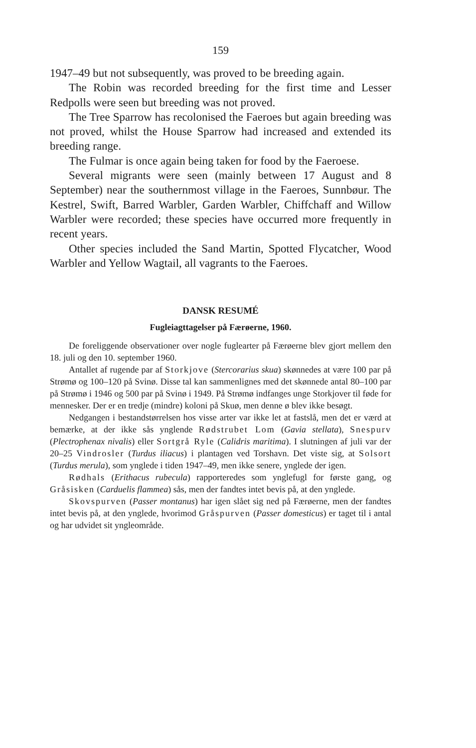159
1947–49 but not subsequently, was proved to be breeding again.
The Robin was recorded breeding for the first time and Lesser Redpolls were seen but breeding was not proved.
The Tree Sparrow has recolonised the Faeroes but again breeding was not proved, whilst the House Sparrow had increased and extended its breeding range.
The Fulmar is once again being taken for food by the Faeroese.
Several migrants were seen (mainly between 17 August and 8 September) near the southernmost village in the Faeroes, Sunnbøur. The Kestrel, Swift, Barred Warbler, Garden Warbler, Chiffchaff and Willow Warbler were recorded; these species have occurred more frequently in recent years.
Other species included the Sand Martin, Spotted Flycatcher, Wood Warbler and Yellow Wagtail, all vagrants to the Faeroes.
DANSK RESUMÉ
Fugleiagttagelser på Færøerne, 1960.
De foreliggende observationer over nogle fuglearter på Færøerne blev gjort mellem den 18. juli og den 10. september 1960.
Antallet af rugende par af Storkjove (Stercorarius skua) skønnedes at være 100 par på Strømø og 100–120 på Svinø. Disse tal kan sammenlignes med det skønnede antal 80–100 par på Strømø i 1946 og 500 par på Svinø i 1949. På Strømø indfanges unge Storkjover til føde for mennesker. Der er en tredje (mindre) koloni på Skuø, men denne ø blev ikke besøgt.
Nedgangen i bestandstørrelsen hos visse arter var ikke let at fastslå, men det er værd at bemærke, at der ikke sås ynglende Rødstrubet Lom (Gavia stellata), Snespurv (Plectrophenax nivalis) eller Sortgrå Ryle (Calidris maritima). I slutningen af juli var der 20–25 Vindrosler (Turdus iliacus) i plantagen ved Torshavn. Det viste sig, at Solsort (Turdus merula), som ynglede i tiden 1947–49, men ikke senere, ynglede der igen.
Rødhals (Erithacus rubecula) rapporteredes som ynglefugl for første gang, og Gråsisken (Carduelis flammea) sås, men der fandtes intet bevis på, at den ynglede.
Skovspurven (Passer montanus) har igen slået sig ned på Færøerne, men der fandtes intet bevis på, at den ynglede, hvorimod Gråspurven (Passer domesticus) er taget til i antal og har udvidet sit yngleområde.